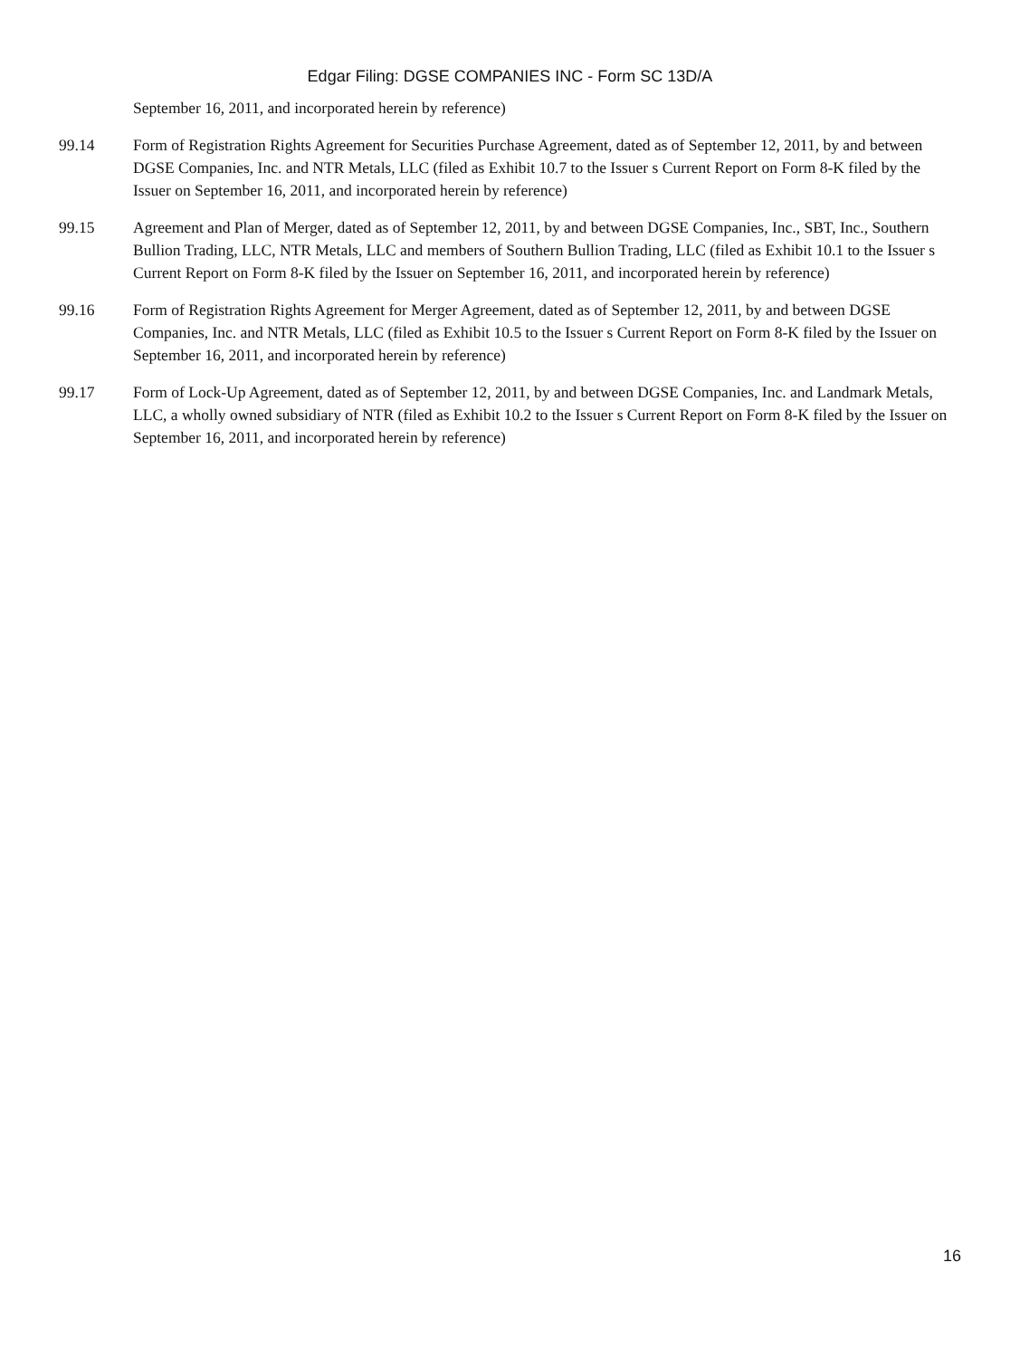Edgar Filing: DGSE COMPANIES INC - Form SC 13D/A
September 16, 2011, and incorporated herein by reference)
99.14 Form of Registration Rights Agreement for Securities Purchase Agreement, dated as of September 12, 2011, by and between DGSE Companies, Inc. and NTR Metals, LLC (filed as Exhibit 10.7 to the Issuer s Current Report on Form 8-K filed by the Issuer on September 16, 2011, and incorporated herein by reference)
99.15 Agreement and Plan of Merger, dated as of September 12, 2011, by and between DGSE Companies, Inc., SBT, Inc., Southern Bullion Trading, LLC, NTR Metals, LLC and members of Southern Bullion Trading, LLC (filed as Exhibit 10.1 to the Issuer s Current Report on Form 8-K filed by the Issuer on September 16, 2011, and incorporated herein by reference)
99.16 Form of Registration Rights Agreement for Merger Agreement, dated as of September 12, 2011, by and between DGSE Companies, Inc. and NTR Metals, LLC (filed as Exhibit 10.5 to the Issuer s Current Report on Form 8-K filed by the Issuer on September 16, 2011, and incorporated herein by reference)
99.17 Form of Lock-Up Agreement, dated as of September 12, 2011, by and between DGSE Companies, Inc. and Landmark Metals, LLC, a wholly owned subsidiary of NTR (filed as Exhibit 10.2 to the Issuer s Current Report on Form 8-K filed by the Issuer on September 16, 2011, and incorporated herein by reference)
16